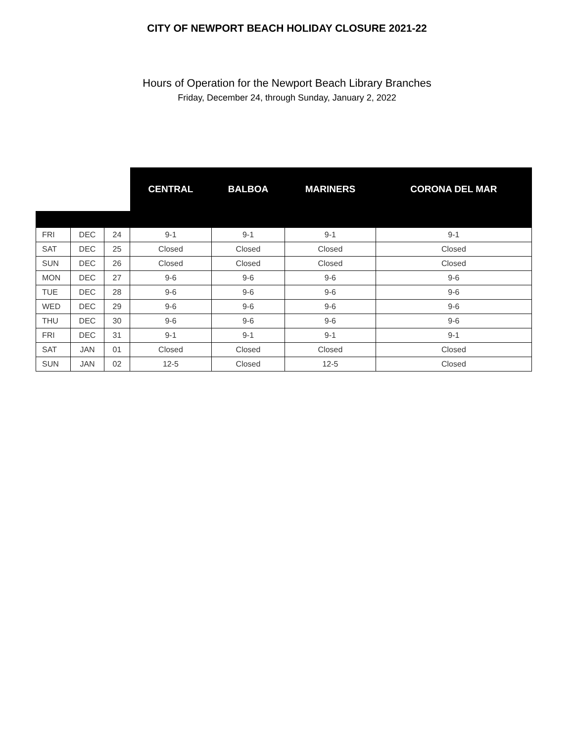CITY OF NEWPORT BEACH HOLIDAY CLOSURE 2021-22
Hours of Operation for the Newport Beach Library Branches
Friday, December 24, through Sunday, January 2, 2022
| | | | CENTRAL | BALBOA | MARINERS | CORONA DEL MAR |
| --- | --- | --- | --- | --- | --- | --- |
| FRI | DEC | 24 | 9-1 | 9-1 | 9-1 | 9-1 |
| SAT | DEC | 25 | Closed | Closed | Closed | Closed |
| SUN | DEC | 26 | Closed | Closed | Closed | Closed |
| MON | DEC | 27 | 9-6 | 9-6 | 9-6 | 9-6 |
| TUE | DEC | 28 | 9-6 | 9-6 | 9-6 | 9-6 |
| WED | DEC | 29 | 9-6 | 9-6 | 9-6 | 9-6 |
| THU | DEC | 30 | 9-6 | 9-6 | 9-6 | 9-6 |
| FRI | DEC | 31 | 9-1 | 9-1 | 9-1 | 9-1 |
| SAT | JAN | 01 | Closed | Closed | Closed | Closed |
| SUN | JAN | 02 | 12-5 | Closed | 12-5 | Closed |